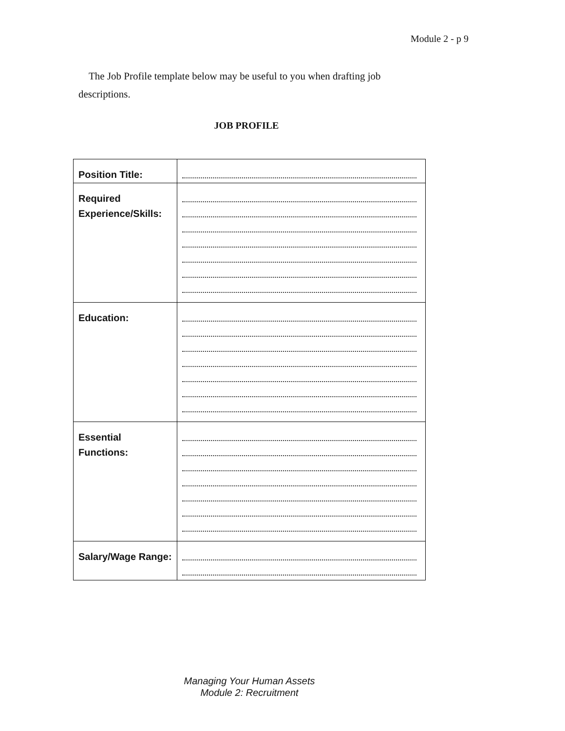Module 2 - p 9
The Job Profile template below may be useful to you when drafting job descriptions.
JOB PROFILE
| Position Title: | |
| Required Experience/Skills: | |
| Education: | |
| Essential Functions: | |
| Salary/Wage Range: | |
Managing Your Human Assets
Module 2: Recruitment